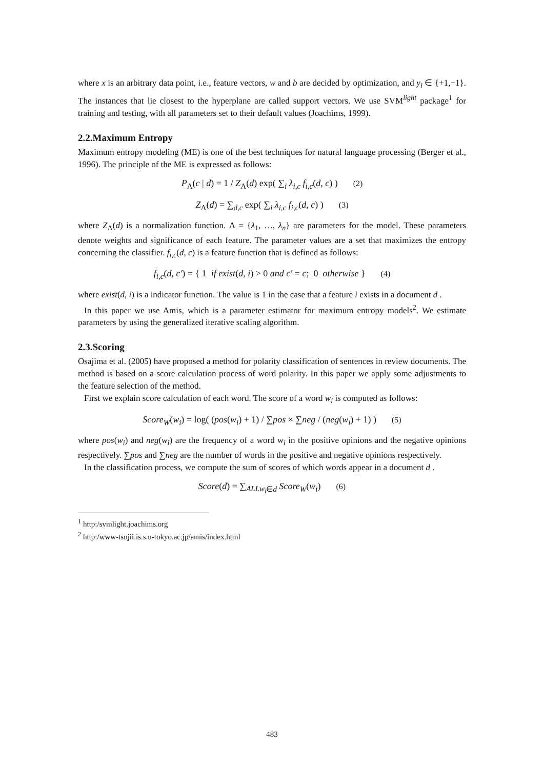where x is an arbitrary data point, i.e., feature vectors, w and b are decided by optimization, and y<sub>i</sub> ∈ {+1,−1}. The instances that lie closest to the hyperplane are called support vectors. We use SVM<sup>light</sup> package<sup>1</sup> for training and testing, with all parameters set to their default values (Joachims, 1999).
2.2.Maximum Entropy
Maximum entropy modeling (ME) is one of the best techniques for natural language processing (Berger et al., 1996). The principle of the ME is expressed as follows:
P<sub>Λ</sub>(c | d) = 1 / Z<sub>Λ</sub>(d) exp( ∑<sub>i</sub> λ<sub>i,c</sub> f<sub>i,c</sub>(d, c) ) (2)
Z<sub>Λ</sub>(d) = ∑<sub>d,c</sub> exp( ∑<sub>i</sub> λ<sub>i,c</sub> f<sub>i,c</sub>(d, c) ) (3)
where Z<sub>Λ</sub>(d) is a normalization function. Λ = {λ<sub>1</sub>, …, λ<sub>n</sub>} are parameters for the model. These parameters denote weights and significance of each feature. The parameter values are a set that maximizes the entropy concerning the classifier. f<sub>i,c</sub>(d, c) is a feature function that is defined as follows:
f<sub>i,c</sub>(d, c′) = { 1 if exist(d, i) > 0 and c′ = c; 0 otherwise } (4)
where exist(d, i) is a indicator function. The value is 1 in the case that a feature i exists in a document d .
In this paper we use Amis, which is a parameter estimator for maximum entropy models<sup>2</sup>. We estimate parameters by using the generalized iterative scaling algorithm.
2.3.Scoring
Osajima et al. (2005) have proposed a method for polarity classification of sentences in review documents. The method is based on a score calculation process of word polarity. In this paper we apply some adjustments to the feature selection of the method.
First we explain score calculation of each word. The score of a word w<sub>i</sub> is computed as follows:
Score<sub>W</sub>(w<sub>i</sub>) = log( (pos(w<sub>i</sub>) + 1) / ∑pos × ∑neg / (neg(w<sub>i</sub>) + 1) ) (5)
where pos(w<sub>i</sub>) and neg(w<sub>i</sub>) are the frequency of a word w<sub>i</sub> in the positive opinions and the negative opinions respectively. ∑pos and ∑neg are the number of words in the positive and negative opinions respectively.
In the classification process, we compute the sum of scores of which words appear in a document d .
Score(d) = ∑<sub>ALLw<sub>i</sub>∈d</sub> Score<sub>W</sub>(w<sub>i</sub>) (6)
<sup>1</sup> http:/svmlight.joachims.org
<sup>2</sup> http:/www-tsujii.is.s.u-tokyo.ac.jp/amis/index.html
483